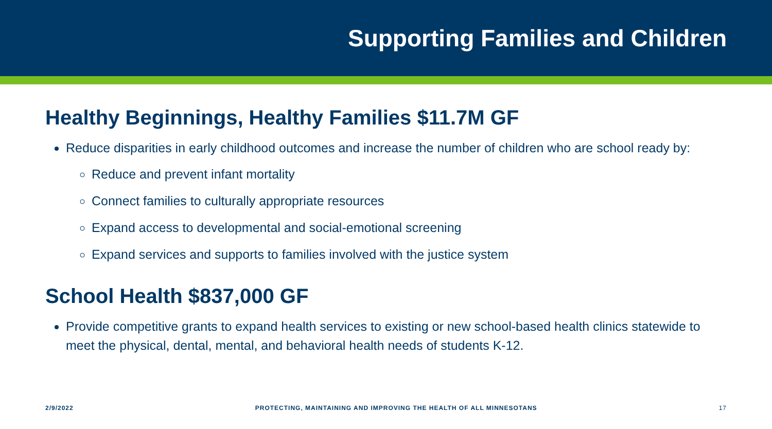Supporting Families and Children
Healthy Beginnings, Healthy Families $11.7M GF
Reduce disparities in early childhood outcomes and increase the number of children who are school ready by:
Reduce and prevent infant mortality
Connect families to culturally appropriate resources
Expand access to developmental and social-emotional screening
Expand services and supports to families involved with the justice system
School Health $837,000 GF
Provide competitive grants to expand health services to existing or new school-based health clinics statewide to meet the physical, dental, mental, and behavioral health needs of students K-12.
2/9/2022 PROTECTING, MAINTAINING AND IMPROVING THE HEALTH OF ALL MINNESOTANS 17